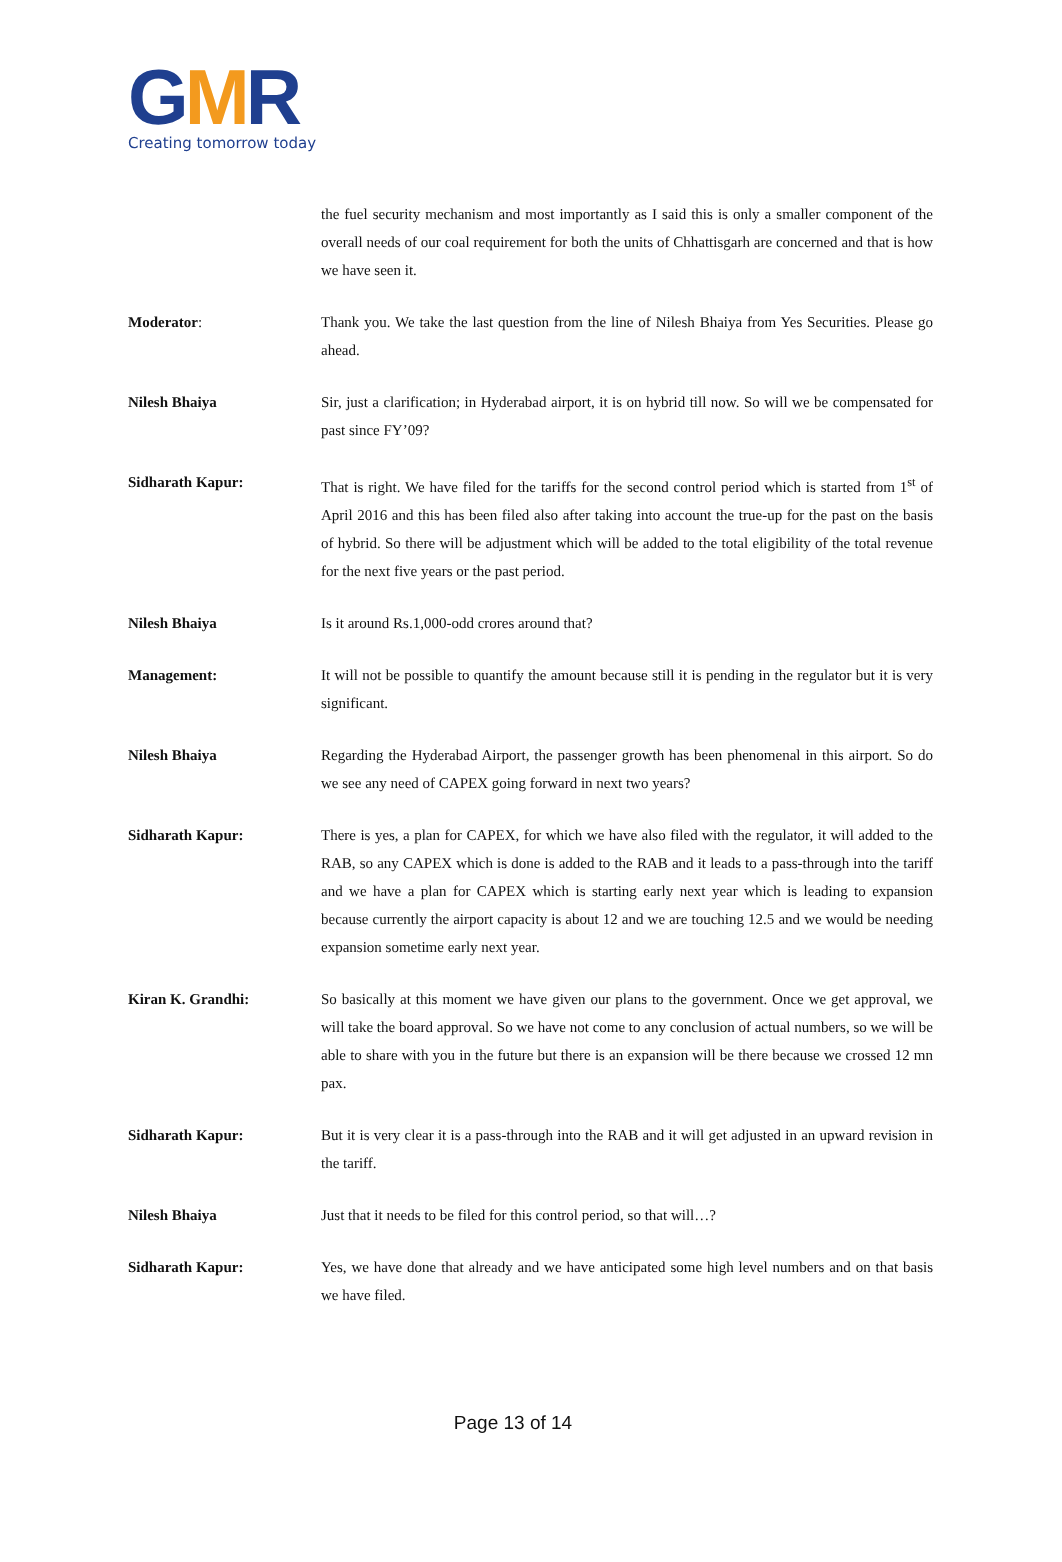GMR
Creating tomorrow today
the fuel security mechanism and most importantly as I said this is only a smaller component of the overall needs of our coal requirement for both the units of Chhattisgarh are concerned and that is how we have seen it.
Moderator: Thank you. We take the last question from the line of Nilesh Bhaiya from Yes Securities. Please go ahead.
Nilesh Bhaiya Sir, just a clarification; in Hyderabad airport, it is on hybrid till now. So will we be compensated for past since FY’09?
Sidharath Kapur: That is right. We have filed for the tariffs for the second control period which is started from 1<sup>st</sup> of April 2016 and this has been filed also after taking into account the true-up for the past on the basis of hybrid. So there will be adjustment which will be added to the total eligibility of the total revenue for the next five years or the past period.
Nilesh Bhaiya Is it around Rs.1,000-odd crores around that?
Management: It will not be possible to quantify the amount because still it is pending in the regulator but it is very significant.
Nilesh Bhaiya Regarding the Hyderabad Airport, the passenger growth has been phenomenal in this airport. So do we see any need of CAPEX going forward in next two years?
Sidharath Kapur: There is yes, a plan for CAPEX, for which we have also filed with the regulator, it will added to the RAB, so any CAPEX which is done is added to the RAB and it leads to a pass-through into the tariff and we have a plan for CAPEX which is starting early next year which is leading to expansion because currently the airport capacity is about 12 and we are touching 12.5 and we would be needing expansion sometime early next year.
Kiran K. Grandhi: So basically at this moment we have given our plans to the government. Once we get approval, we will take the board approval. So we have not come to any conclusion of actual numbers, so we will be able to share with you in the future but there is an expansion will be there because we crossed 12 mn pax.
Sidharath Kapur: But it is very clear it is a pass-through into the RAB and it will get adjusted in an upward revision in the tariff.
Nilesh Bhaiya Just that it needs to be filed for this control period, so that will…?
Sidharath Kapur: Yes, we have done that already and we have anticipated some high level numbers and on that basis we have filed.
Page 13 of 14